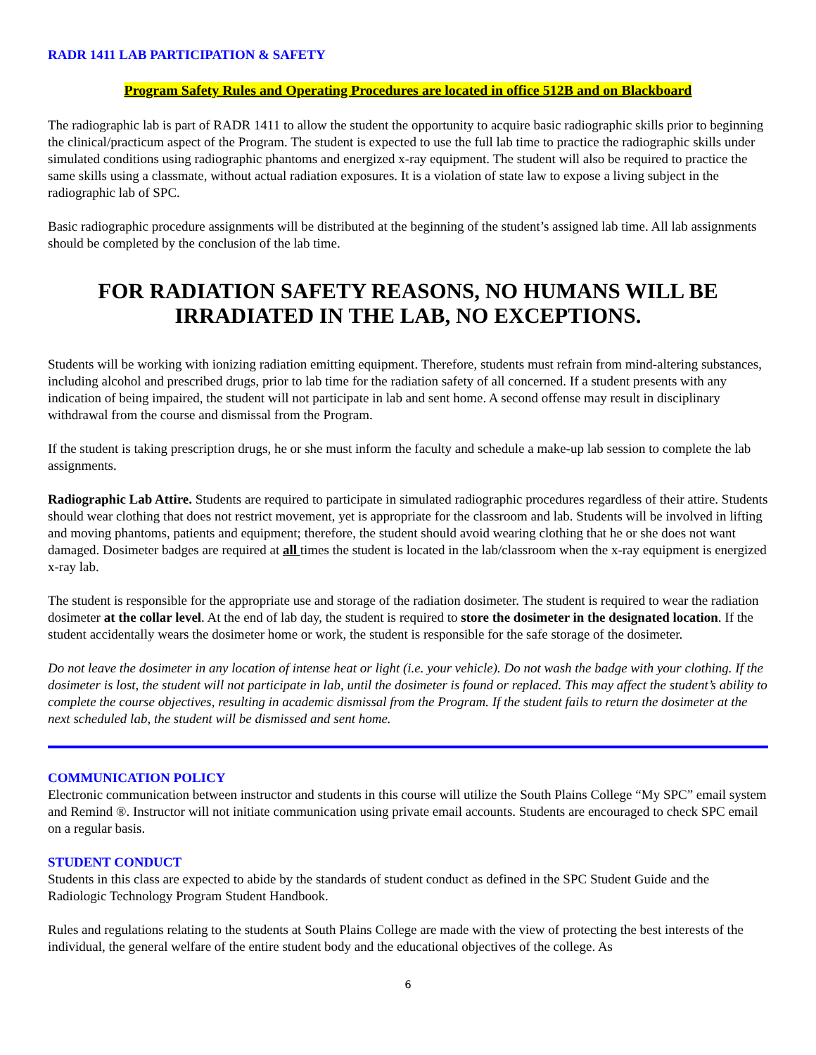RADR 1411 LAB PARTICIPATION & SAFETY
Program Safety Rules and Operating Procedures are located in office 512B and on Blackboard
The radiographic lab is part of RADR 1411 to allow the student the opportunity to acquire basic radiographic skills prior to beginning the clinical/practicum aspect of the Program. The student is expected to use the full lab time to practice the radiographic skills under simulated conditions using radiographic phantoms and energized x-ray equipment. The student will also be required to practice the same skills using a classmate, without actual radiation exposures. It is a violation of state law to expose a living subject in the radiographic lab of SPC.
Basic radiographic procedure assignments will be distributed at the beginning of the student’s assigned lab time. All lab assignments should be completed by the conclusion of the lab time.
FOR RADIATION SAFETY REASONS, NO HUMANS WILL BE IRRADIATED IN THE LAB, NO EXCEPTIONS.
Students will be working with ionizing radiation emitting equipment. Therefore, students must refrain from mind-altering substances, including alcohol and prescribed drugs, prior to lab time for the radiation safety of all concerned. If a student presents with any indication of being impaired, the student will not participate in lab and sent home. A second offense may result in disciplinary withdrawal from the course and dismissal from the Program.
If the student is taking prescription drugs, he or she must inform the faculty and schedule a make-up lab session to complete the lab assignments.
Radiographic Lab Attire. Students are required to participate in simulated radiographic procedures regardless of their attire. Students should wear clothing that does not restrict movement, yet is appropriate for the classroom and lab. Students will be involved in lifting and moving phantoms, patients and equipment; therefore, the student should avoid wearing clothing that he or she does not want damaged. Dosimeter badges are required at all times the student is located in the lab/classroom when the x-ray equipment is energized x-ray lab.
The student is responsible for the appropriate use and storage of the radiation dosimeter. The student is required to wear the radiation dosimeter at the collar level. At the end of lab day, the student is required to store the dosimeter in the designated location. If the student accidentally wears the dosimeter home or work, the student is responsible for the safe storage of the dosimeter.
Do not leave the dosimeter in any location of intense heat or light (i.e. your vehicle). Do not wash the badge with your clothing. If the dosimeter is lost, the student will not participate in lab, until the dosimeter is found or replaced. This may affect the student’s ability to complete the course objectives, resulting in academic dismissal from the Program. If the student fails to return the dosimeter at the next scheduled lab, the student will be dismissed and sent home.
COMMUNICATION POLICY
Electronic communication between instructor and students in this course will utilize the South Plains College “My SPC” email system and Remind ®. Instructor will not initiate communication using private email accounts. Students are encouraged to check SPC email on a regular basis.
STUDENT CONDUCT
Students in this class are expected to abide by the standards of student conduct as defined in the SPC Student Guide and the Radiologic Technology Program Student Handbook.
Rules and regulations relating to the students at South Plains College are made with the view of protecting the best interests of the individual, the general welfare of the entire student body and the educational objectives of the college. As
6